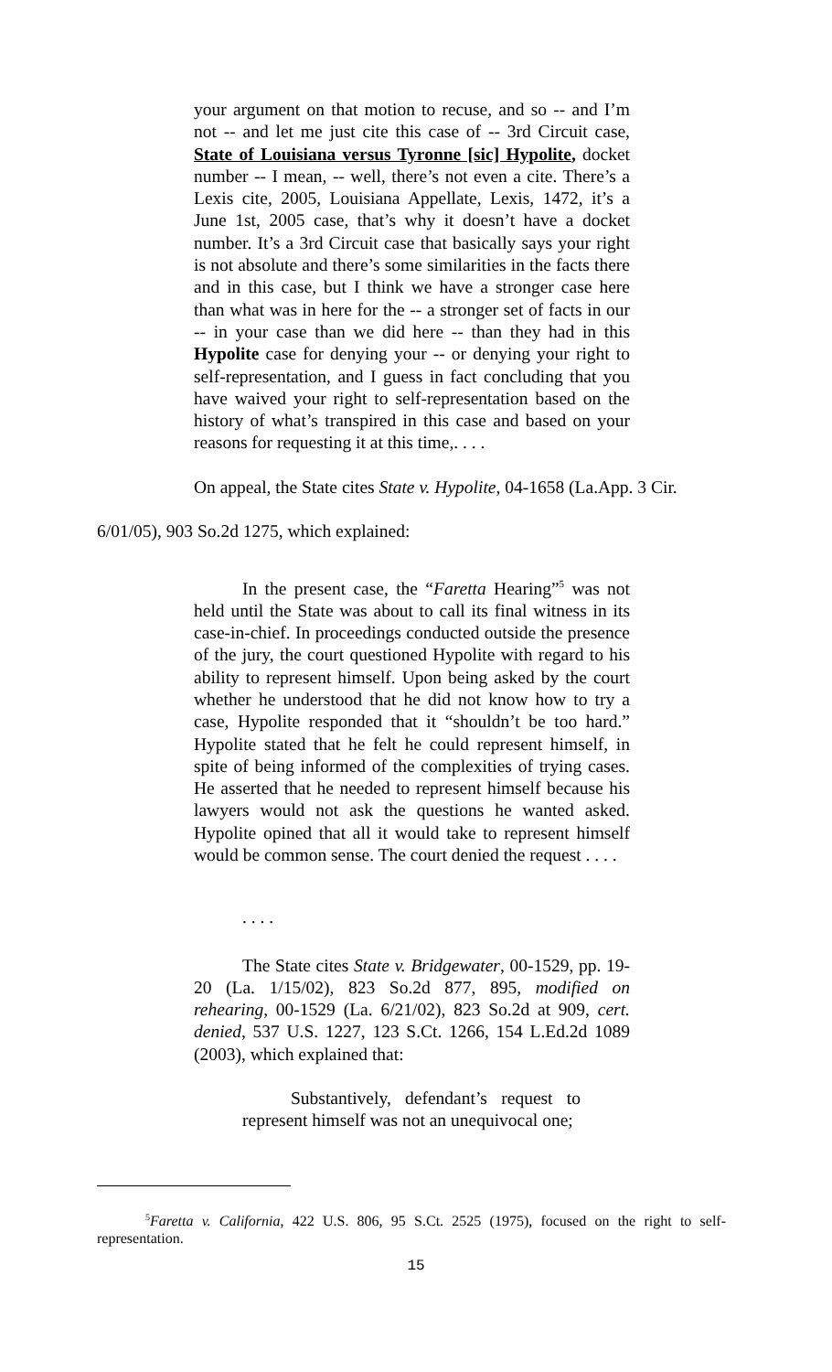your argument on that motion to recuse, and so -- and I’m not -- and let me just cite this case of -- 3rd Circuit case, State of Louisiana versus Tyronne [sic] Hypolite, docket number -- I mean, -- well, there’s not even a cite. There’s a Lexis cite, 2005, Louisiana Appellate, Lexis, 1472, it’s a June 1st, 2005 case, that’s why it doesn’t have a docket number. It’s a 3rd Circuit case that basically says your right is not absolute and there’s some similarities in the facts there and in this case, but I think we have a stronger case here than what was in here for the -- a stronger set of facts in our -- in your case than we did here -- than they had in this Hypolite case for denying your -- or denying your right to self-representation, and I guess in fact concluding that you have waived your right to self-representation based on the history of what’s transpired in this case and based on your reasons for requesting it at this time,. . . .
On appeal, the State cites State v. Hypolite, 04-1658 (La.App. 3 Cir. 6/01/05), 903 So.2d 1275, which explained:
In the present case, the “Faretta Hearing”<sup>5</sup> was not held until the State was about to call its final witness in its case-in-chief. In proceedings conducted outside the presence of the jury, the court questioned Hypolite with regard to his ability to represent himself. Upon being asked by the court whether he understood that he did not know how to try a case, Hypolite responded that it “shouldn’t be too hard.” Hypolite stated that he felt he could represent himself, in spite of being informed of the complexities of trying cases. He asserted that he needed to represent himself because his lawyers would not ask the questions he wanted asked. Hypolite opined that all it would take to represent himself would be common sense. The court denied the request . . . .
. . . .
The State cites State v. Bridgewater, 00-1529, pp. 19-20 (La. 1/15/02), 823 So.2d 877, 895, modified on rehearing, 00-1529 (La. 6/21/02), 823 So.2d at 909, cert. denied, 537 U.S. 1227, 123 S.Ct. 1266, 154 L.Ed.2d 1089 (2003), which explained that:
Substantively, defendant’s request to represent himself was not an unequivocal one;
<sup>5</sup> Faretta v. California, 422 U.S. 806, 95 S.Ct. 2525 (1975), focused on the right to self-representation.
15